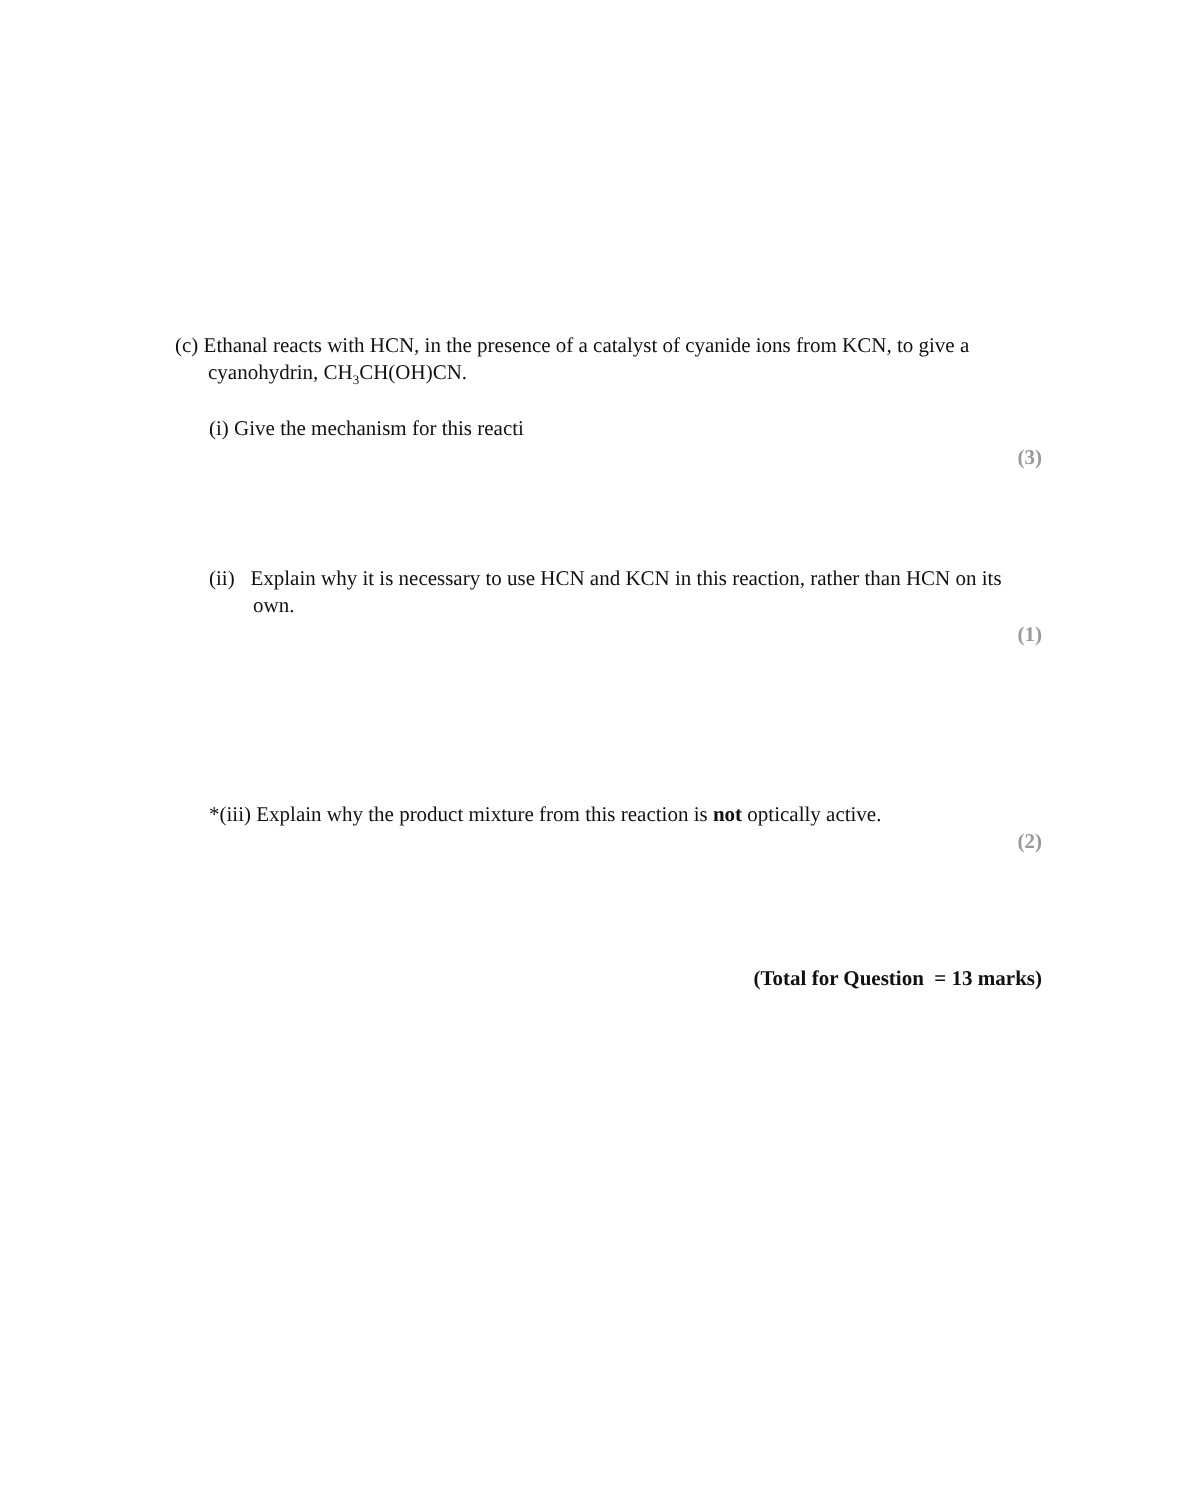(c) Ethanal reacts with HCN, in the presence of a catalyst of cyanide ions from KCN, to give a cyanohydrin, CH<sub>3</sub>CH(OH)CN.
(i) Give the mechanism for this reacti
(3)
(ii) Explain why it is necessary to use HCN and KCN in this reaction, rather than HCN on its own.
(1)
*(iii) Explain why the product mixture from this reaction is not optically active.
(2)
(Total for Question = 13 marks)